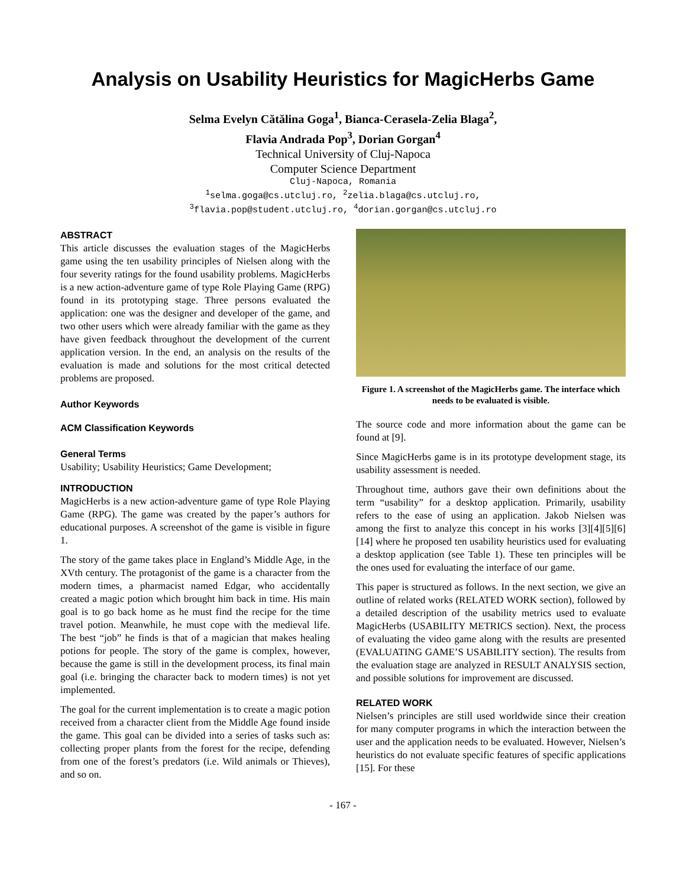Analysis on Usability Heuristics for MagicHerbs Game
Selma Evelyn Cătălina Goga<sup>1</sup>, Bianca-Cerasela-Zelia Blaga<sup>2</sup>,
Flavia Andrada Pop<sup>3</sup>, Dorian Gorgan<sup>4</sup>
Technical University of Cluj-Napoca
Computer Science Department
Cluj-Napoca, Romania
<sup>1</sup> selma.goga@cs.utcluj.ro, <sup>2</sup>zelia.blaga@cs.utcluj.ro,
<sup>3</sup> flavia.pop@student.utcluj.ro, <sup>4</sup>dorian.gorgan@cs.utcluj.ro
ABSTRACT
This article discusses the evaluation stages of the MagicHerbs game using the ten usability principles of Nielsen along with the four severity ratings for the found usability problems. MagicHerbs is a new action-adventure game of type Role Playing Game (RPG) found in its prototyping stage. Three persons evaluated the application: one was the designer and developer of the game, and two other users which were already familiar with the game as they have given feedback throughout the development of the current application version. In the end, an analysis on the results of the evaluation is made and solutions for the most critical detected problems are proposed.
Author Keywords
ACM Classification Keywords
General Terms
Usability; Usability Heuristics; Game Development;
INTRODUCTION
MagicHerbs is a new action-adventure game of type Role Playing Game (RPG). The game was created by the paper’s authors for educational purposes. A screenshot of the game is visible in figure 1.
The story of the game takes place in England’s Middle Age, in the XVth century. The protagonist of the game is a character from the modern times, a pharmacist named Edgar, who accidentally created a magic potion which brought him back in time. His main goal is to go back home as he must find the recipe for the time travel potion. Meanwhile, he must cope with the medieval life. The best “job” he finds is that of a magician that makes healing potions for people. The story of the game is complex, however, because the game is still in the development process, its final main goal (i.e. bringing the character back to modern times) is not yet implemented.
The goal for the current implementation is to create a magic potion received from a character client from the Middle Age found inside the game. This goal can be divided into a series of tasks such as: collecting proper plants from the forest for the recipe, defending from one of the forest’s predators (i.e. Wild animals or Thieves), and so on.
Figure 1. A screenshot of the MagicHerbs game. The interface which needs to be evaluated is visible.
The source code and more information about the game can be found at [9].
Since MagicHerbs game is in its prototype development stage, its usability assessment is needed.
Throughout time, authors gave their own definitions about the term “usability” for a desktop application. Primarily, usability refers to the ease of using an application. Jakob Nielsen was among the first to analyze this concept in his works [3][4][5][6][14] where he proposed ten usability heuristics used for evaluating a desktop application (see Table 1). These ten principles will be the ones used for evaluating the interface of our game.
This paper is structured as follows. In the next section, we give an outline of related works (RELATED WORK section), followed by a detailed description of the usability metrics used to evaluate MagicHerbs (USABILITY METRICS section). Next, the process of evaluating the video game along with the results are presented (EVALUATING GAME’S USABILITY section). The results from the evaluation stage are analyzed in RESULT ANALYSIS section, and possible solutions for improvement are discussed.
RELATED WORK
Nielsen’s principles are still used worldwide since their creation for many computer programs in which the interaction between the user and the application needs to be evaluated. However, Nielsen’s heuristics do not evaluate specific features of specific applications [15]. For these
- 167 -